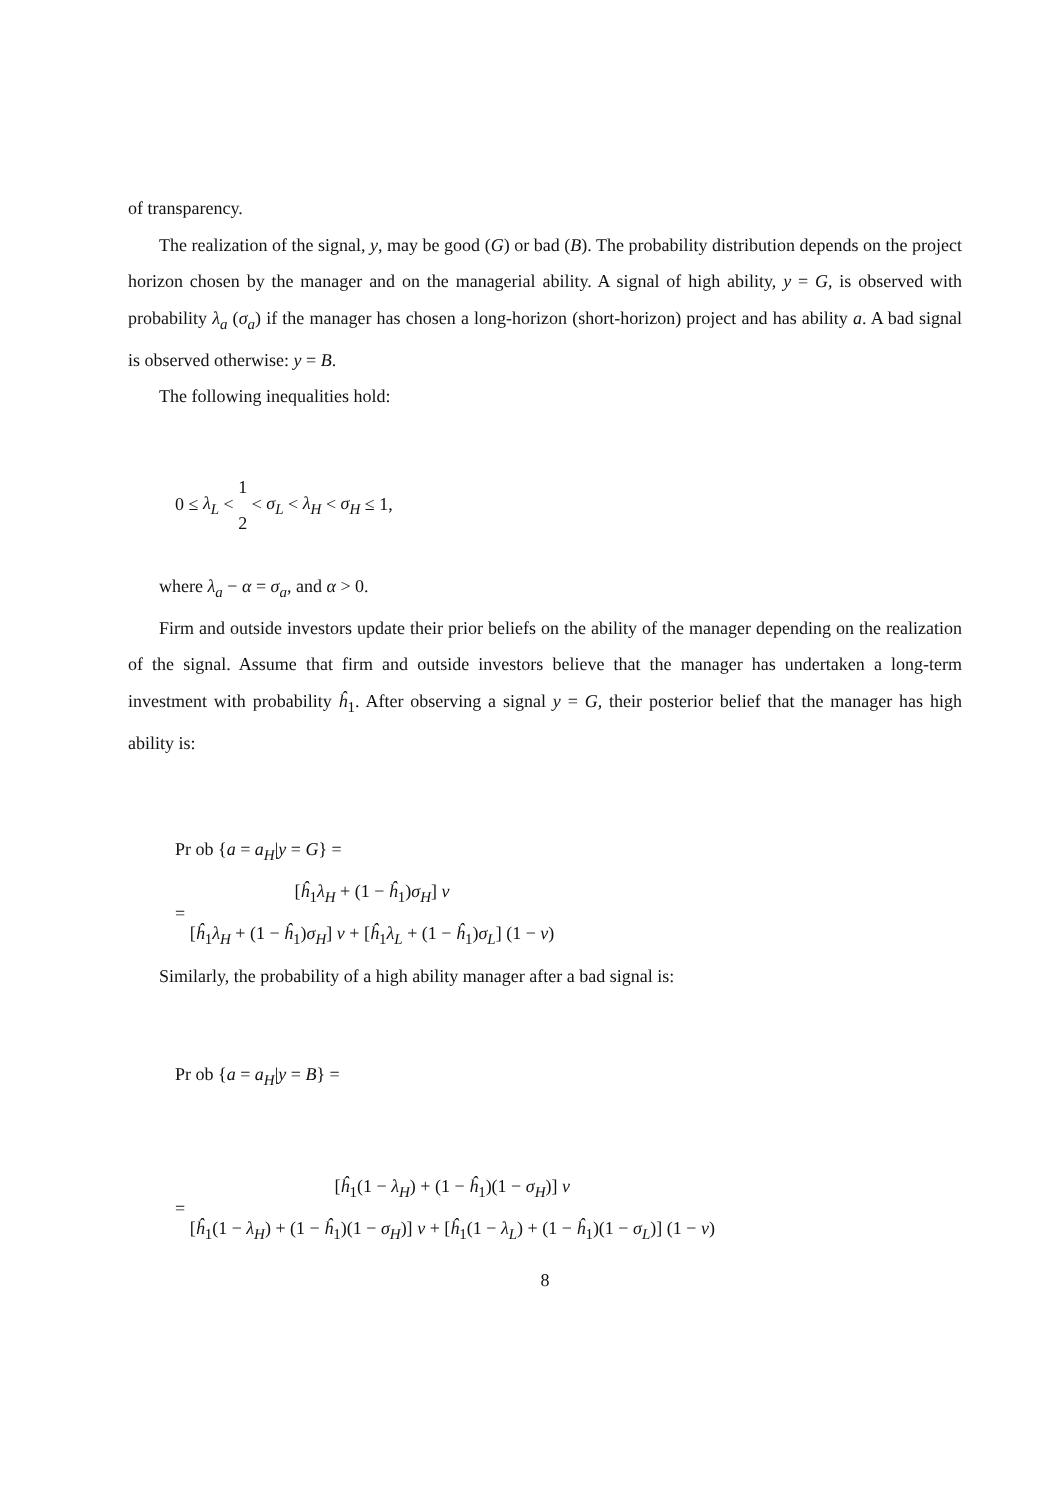of transparency.
The realization of the signal, y, may be good (G) or bad (B). The probability distribution depends on the project horizon chosen by the manager and on the managerial ability. A signal of high ability, y = G, is observed with probability λ<sub>a</sub> (σ<sub>a</sub>) if the manager has chosen a long-horizon (short-horizon) project and has ability a. A bad signal is observed otherwise: y = B.
The following inequalities hold:
0 ≤ λ<sub>L</sub> < 1 2 < σ<sub>L</sub> < λ<sub>H</sub> < σ<sub>H</sub> ≤ 1,
where λ<sub>a</sub> − α = σ<sub>a</sub>, and α > 0.
Firm and outside investors update their prior beliefs on the ability of the manager depending on the realization of the signal. Assume that firm and outside investors believe that the manager has undertaken a long-term investment with probability ĥ<sub>1</sub>. After observing a signal y = G, their posterior belief that the manager has high ability is:
Pr ob {a = a<sub>H</sub>|y = G} =
= [ĥ<sub>1</sub>λ<sub>H</sub> + (1 − ĥ<sub>1</sub>)σ<sub>H</sub>] ν [ĥ<sub>1</sub>λ<sub>H</sub> + (1 − ĥ<sub>1</sub>)σ<sub>H</sub>] ν + [ĥ<sub>1</sub>λ<sub>L</sub> + (1 − ĥ<sub>1</sub>)σ<sub>L</sub>] (1 − ν)
Similarly, the probability of a high ability manager after a bad signal is:
Pr ob {a = a<sub>H</sub>|y = B} =
= [ĥ<sub>1</sub>(1 − λ<sub>H</sub>) + (1 − ĥ<sub>1</sub>)(1 − σ<sub>H</sub>)] ν [ĥ<sub>1</sub>(1 − λ<sub>H</sub>) + (1 − ĥ<sub>1</sub>)(1 − σ<sub>H</sub>)] ν + [ĥ<sub>1</sub>(1 − λ<sub>L</sub>) + (1 − ĥ<sub>1</sub>)(1 − σ<sub>L</sub>)] (1 − ν)
8